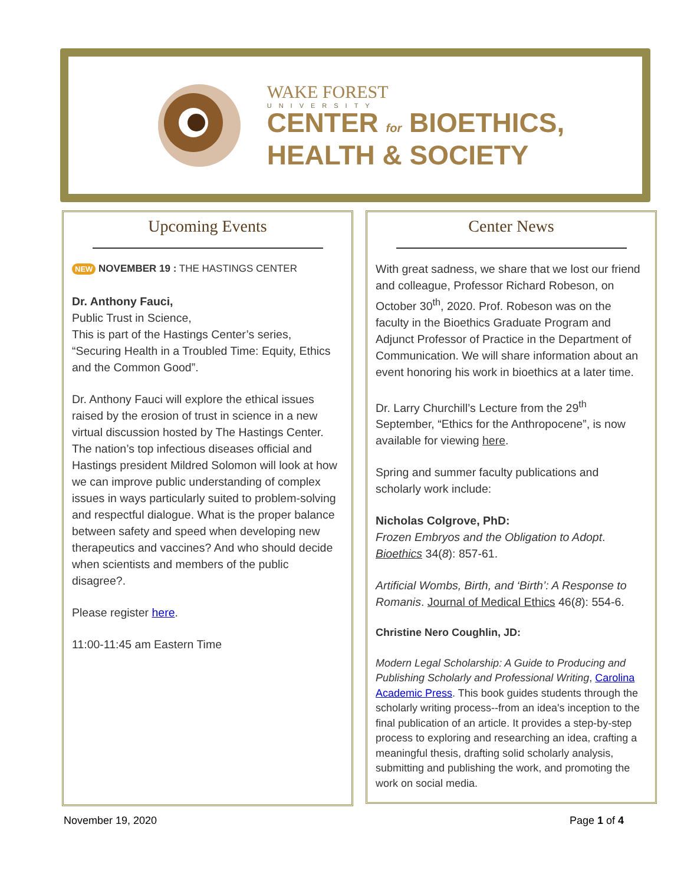WAKE FOREST
UNIVERSITY
CENTER for BIOETHICS,
HEALTH & SOCIETY
Upcoming Events
NEW NOVEMBER 19 : THE HASTINGS CENTER
Dr. Anthony Fauci,
Public Trust in Science,
This is part of the Hastings Center’s series, “Securing Health in a Troubled Time: Equity, Ethics and the Common Good”.
Dr. Anthony Fauci will explore the ethical issues raised by the erosion of trust in science in a new virtual discussion hosted by The Hastings Center. The nation’s top infectious diseases official and Hastings president Mildred Solomon will look at how we can improve public understanding of complex issues in ways particularly suited to problem-solving and respectful dialogue. What is the proper balance between safety and speed when developing new therapeutics and vaccines? And who should decide when scientists and members of the public disagree?.
Please register here.
11:00-11:45 am Eastern Time
Center News
With great sadness, we share that we lost our friend and colleague, Professor Richard Robeson, on October 30<sup>th</sup>, 2020. Prof. Robeson was on the faculty in the Bioethics Graduate Program and Adjunct Professor of Practice in the Department of Communication. We will share information about an event honoring his work in bioethics at a later time.
Dr. Larry Churchill’s Lecture from the 29<sup>th</sup> September, “Ethics for the Anthropocene”, is now available for viewing here.
Spring and summer faculty publications and scholarly work include:
Nicholas Colgrove, PhD:
Frozen Embryos and the Obligation to Adopt. Bioethics 34(8): 857-61.
Artificial Wombs, Birth, and ‘Birth’: A Response to Romanis. Journal of Medical Ethics 46(8): 554-6.
Christine Nero Coughlin, JD:
Modern Legal Scholarship: A Guide to Producing and Publishing Scholarly and Professional Writing, Carolina Academic Press. This book guides students through the scholarly writing process--from an idea's inception to the final publication of an article. It provides a step-by-step process to exploring and researching an idea, crafting a meaningful thesis, drafting solid scholarly analysis, submitting and publishing the work, and promoting the work on social media.
November 19, 2020 Page 1 of 4